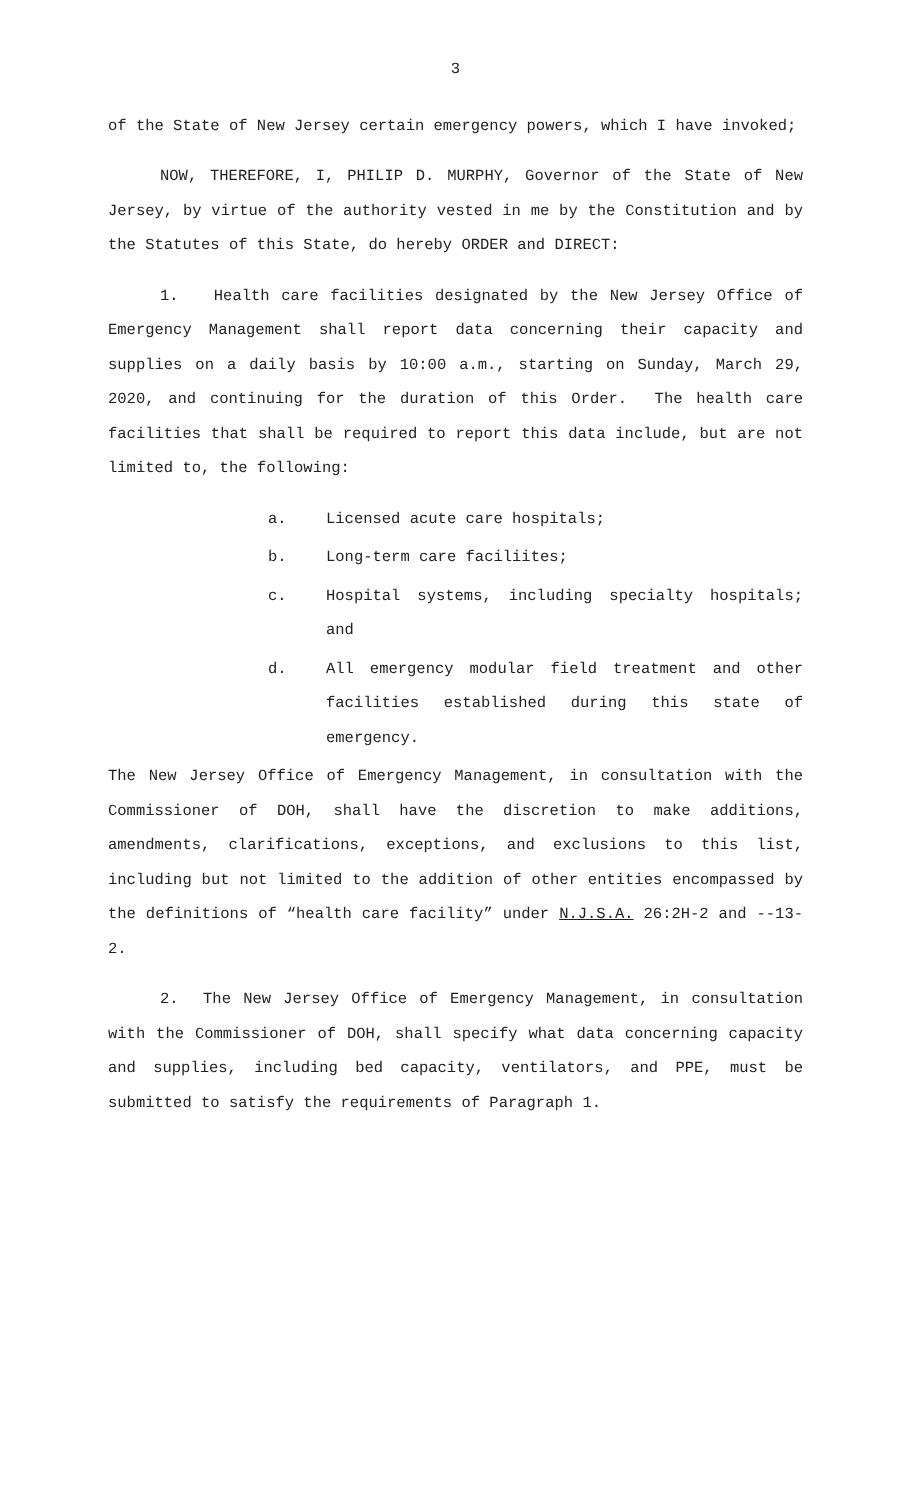3
of the State of New Jersey certain emergency powers, which I have invoked;
NOW, THEREFORE, I, PHILIP D. MURPHY, Governor of the State of New Jersey, by virtue of the authority vested in me by the Constitution and by the Statutes of this State, do hereby ORDER and DIRECT:
1. Health care facilities designated by the New Jersey Office of Emergency Management shall report data concerning their capacity and supplies on a daily basis by 10:00 a.m., starting on Sunday, March 29, 2020, and continuing for the duration of this Order. The health care facilities that shall be required to report this data include, but are not limited to, the following:
a. Licensed acute care hospitals;
b. Long-term care faciliites;
c. Hospital systems, including specialty hospitals; and
d. All emergency modular field treatment and other facilities established during this state of emergency.
The New Jersey Office of Emergency Management, in consultation with the Commissioner of DOH, shall have the discretion to make additions, amendments, clarifications, exceptions, and exclusions to this list, including but not limited to the addition of other entities encompassed by the definitions of “health care facility” under N.J.S.A. 26:2H-2 and --13-2.
2. The New Jersey Office of Emergency Management, in consultation with the Commissioner of DOH, shall specify what data concerning capacity and supplies, including bed capacity, ventilators, and PPE, must be submitted to satisfy the requirements of Paragraph 1.